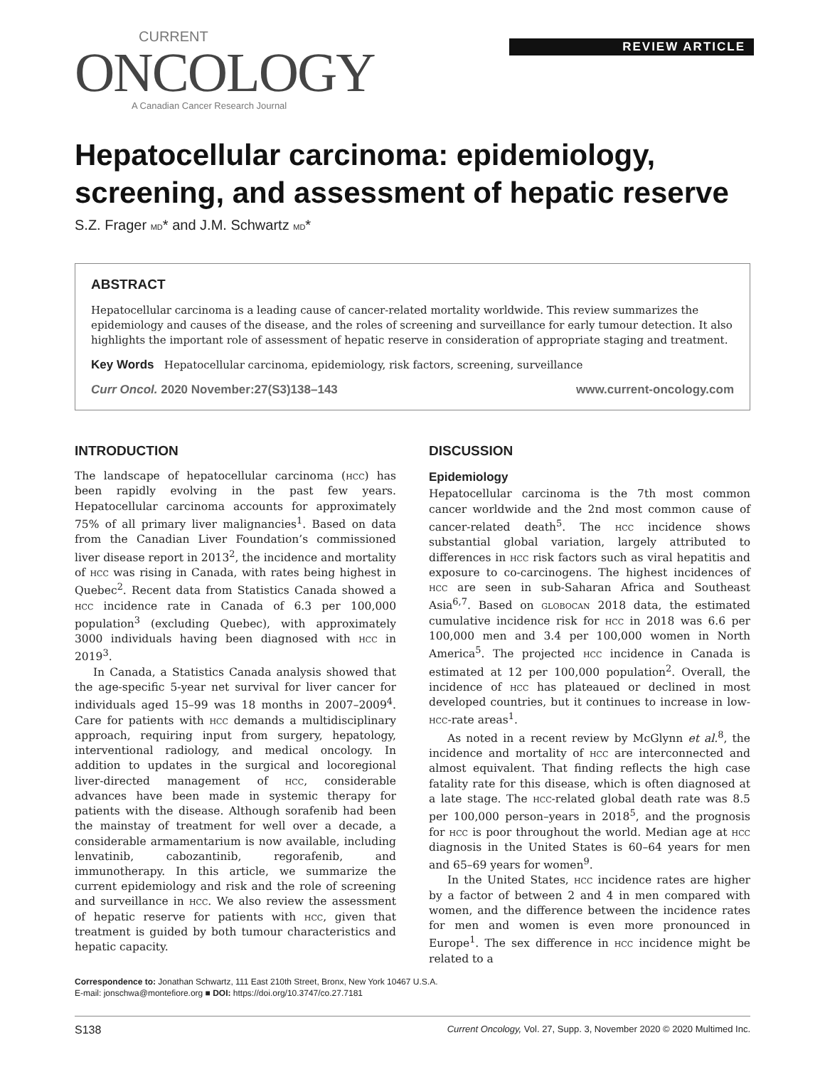CURRENT
ONCOLOGY
A Canadian Cancer Research Journal
REVIEW ARTICLE
Hepatocellular carcinoma: epidemiology, screening, and assessment of hepatic reserve
S.Z. Frager MD* and J.M. Schwartz MD*
ABSTRACT
Hepatocellular carcinoma is a leading cause of cancer-related mortality worldwide. This review summarizes the epidemiology and causes of the disease, and the roles of screening and surveillance for early tumour detection. It also highlights the important role of assessment of hepatic reserve in consideration of appropriate staging and treatment.
Key Words Hepatocellular carcinoma, epidemiology, risk factors, screening, surveillance
Curr Oncol. 2020 November:27(S3)138–143 www.current-oncology.com
INTRODUCTION
The landscape of hepatocellular carcinoma (HCC) has been rapidly evolving in the past few years. Hepatocellular carcinoma accounts for approximately 75% of all primary liver malignancies<sup>1</sup>. Based on data from the Canadian Liver Foundation’s commissioned liver disease report in 2013<sup>2</sup>, the incidence and mortality of HCC was rising in Canada, with rates being highest in Quebec<sup>2</sup>. Recent data from Statistics Canada showed a HCC incidence rate in Canada of 6.3 per 100,000 population<sup>3</sup> (excluding Quebec), with approximately 3000 individuals having been diagnosed with HCC in 2019<sup>3</sup>.
In Canada, a Statistics Canada analysis showed that the age-specific 5-year net survival for liver cancer for individuals aged 15–99 was 18 months in 2007–2009<sup>4</sup>. Care for patients with HCC demands a multidisciplinary approach, requiring input from surgery, hepatology, interventional radiology, and medical oncology. In addition to updates in the surgical and locoregional liver-directed management of HCC, considerable advances have been made in systemic therapy for patients with the disease. Although sorafenib had been the mainstay of treatment for well over a decade, a considerable armamentarium is now available, including lenvatinib, cabozantinib, regorafenib, and immunotherapy. In this article, we summarize the current epidemiology and risk and the role of screening and surveillance in HCC. We also review the assessment of hepatic reserve for patients with HCC, given that treatment is guided by both tumour characteristics and hepatic capacity.
DISCUSSION
Epidemiology
Hepatocellular carcinoma is the 7th most common cancer worldwide and the 2nd most common cause of cancer-related death<sup>5</sup>. The HCC incidence shows substantial global variation, largely attributed to differences in HCC risk factors such as viral hepatitis and exposure to co-carcinogens. The highest incidences of HCC are seen in sub-Saharan Africa and Southeast Asia<sup>6,7</sup>. Based on GLOBOCAN 2018 data, the estimated cumulative incidence risk for HCC in 2018 was 6.6 per 100,000 men and 3.4 per 100,000 women in North America<sup>5</sup>. The projected HCC incidence in Canada is estimated at 12 per 100,000 population<sup>2</sup>. Overall, the incidence of HCC has plateaued or declined in most developed countries, but it continues to increase in low-HCC-rate areas<sup>1</sup>.
As noted in a recent review by McGlynn et al.<sup>8</sup>, the incidence and mortality of HCC are interconnected and almost equivalent. That finding reflects the high case fatality rate for this disease, which is often diagnosed at a late stage. The HCC-related global death rate was 8.5 per 100,000 person–years in 2018<sup>5</sup>, and the prognosis for HCC is poor throughout the world. Median age at HCC diagnosis in the United States is 60–64 years for men and 65–69 years for women<sup>9</sup>.
In the United States, HCC incidence rates are higher by a factor of between 2 and 4 in men compared with women, and the difference between the incidence rates for men and women is even more pronounced in Europe<sup>1</sup>. The sex difference in HCC incidence might be related to a
Correspondence to: Jonathan Schwartz, 111 East 210th Street, Bronx, New York 10467 U.S.A.
E-mail: jonschwa@montefiore.org ■ DOI: https://doi.org/10.3747/co.27.7181
S138 Current Oncology, Vol. 27, Supp. 3, November 2020 © 2020 Multimed Inc.